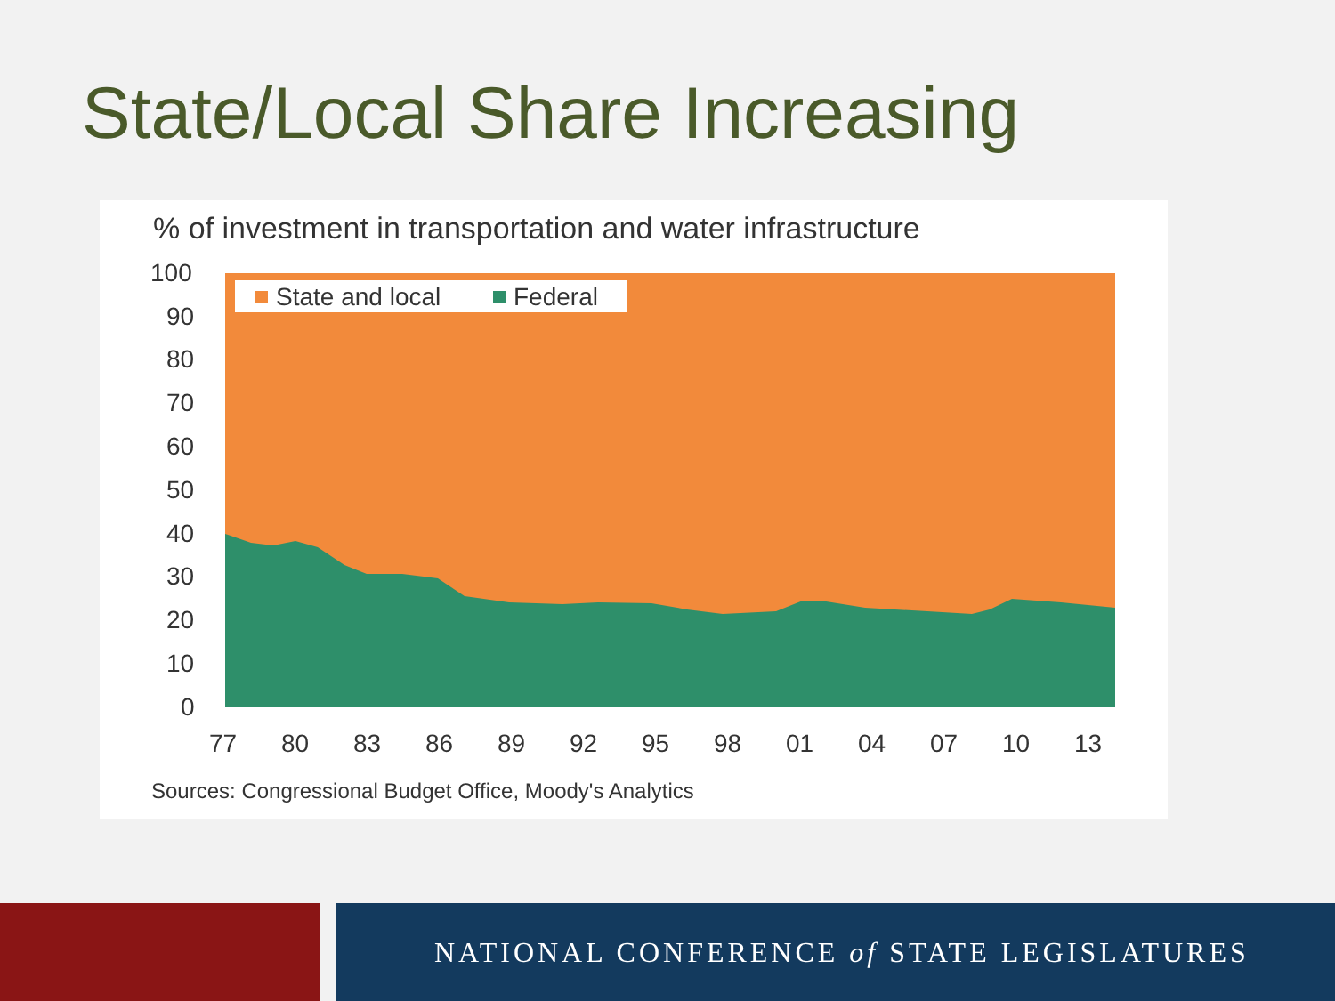State/Local Share Increasing
% of investment in transportation and water infrastructure
100
90
80
70
60
50
40
30
20
10
0
77
80
83
86
89
92
95
98
01
04
07
10
13
State and local
Federal
Sources: Congressional Budget Office, Moody's Analytics
NATIONAL CONFERENCE of STATE LEGISLATURES